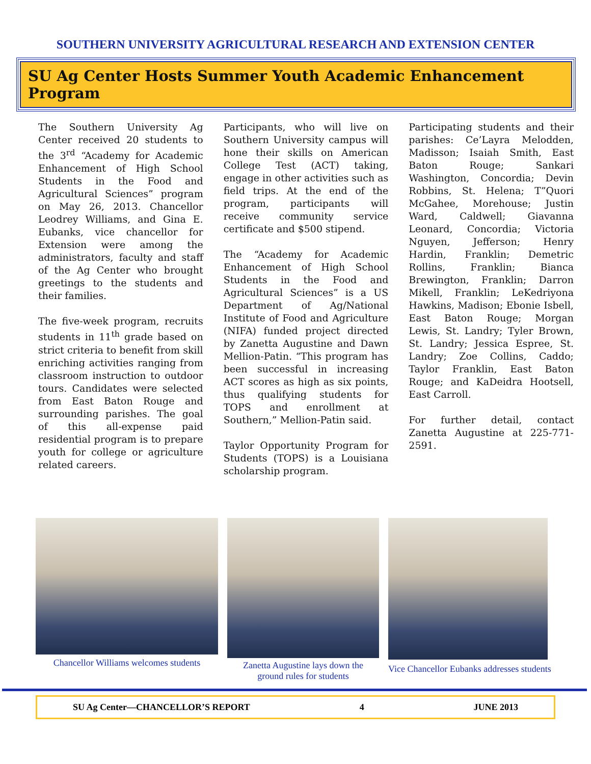SOUTHERN UNIVERSITY AGRICULTURAL RESEARCH AND EXTENSION CENTER
SU Ag Center Hosts Summer Youth Academic Enhancement Program
The Southern University Ag Center received 20 students to the 3<sup>rd</sup> “Academy for Academic Enhancement of High School Students in the Food and Agricultural Sciences” program on May 26, 2013. Chancellor Leodrey Williams, and Gina E. Eubanks, vice chancellor for Extension were among the administrators, faculty and staff of the Ag Center who brought greetings to the students and their families.
The five-week program, recruits students in 11<sup>th</sup> grade based on strict criteria to benefit from skill enriching activities ranging from classroom instruction to outdoor tours. Candidates were selected from East Baton Rouge and surrounding parishes. The goal of this all-expense paid residential program is to prepare youth for college or agriculture related careers.
Participants, who will live on Southern University campus will hone their skills on American College Test (ACT) taking, engage in other activities such as field trips. At the end of the program, participants will receive community service certificate and $500 stipend.
The “Academy for Academic Enhancement of High School Students in the Food and Agricultural Sciences” is a US Department of Ag/National Institute of Food and Agriculture (NIFA) funded project directed by Zanetta Augustine and Dawn Mellion-Patin. “This program has been successful in increasing ACT scores as high as six points, thus qualifying students for TOPS and enrollment at Southern,” Mellion-Patin said.
Taylor Opportunity Program for Students (TOPS) is a Louisiana scholarship program.
Participating students and their parishes: Ce’Layra Melodden, Madisson; Isaiah Smith, East Baton Rouge; Sankari Washington, Concordia; Devin Robbins, St. Helena; T”Quori McGahee, Morehouse; Justin Ward, Caldwell; Giavanna Leonard, Concordia; Victoria Nguyen, Jefferson; Henry Hardin, Franklin; Demetric Rollins, Franklin; Bianca Brewington, Franklin; Darron Mikell, Franklin; LeKedriyona Hawkins, Madison; Ebonie Isbell, East Baton Rouge; Morgan Lewis, St. Landry; Tyler Brown, St. Landry; Jessica Espree, St. Landry; Zoe Collins, Caddo; Taylor Franklin, East Baton Rouge; and KaDeidra Hootsell, East Carroll.
For further detail, contact Zanetta Augustine at 225-771-2591.
Chancellor Williams welcomes students
Zanetta Augustine lays down the
ground rules for students
Vice Chancellor Eubanks addresses students
SU Ag Center—CHANCELLOR’S REPORT 4 JUNE 2013